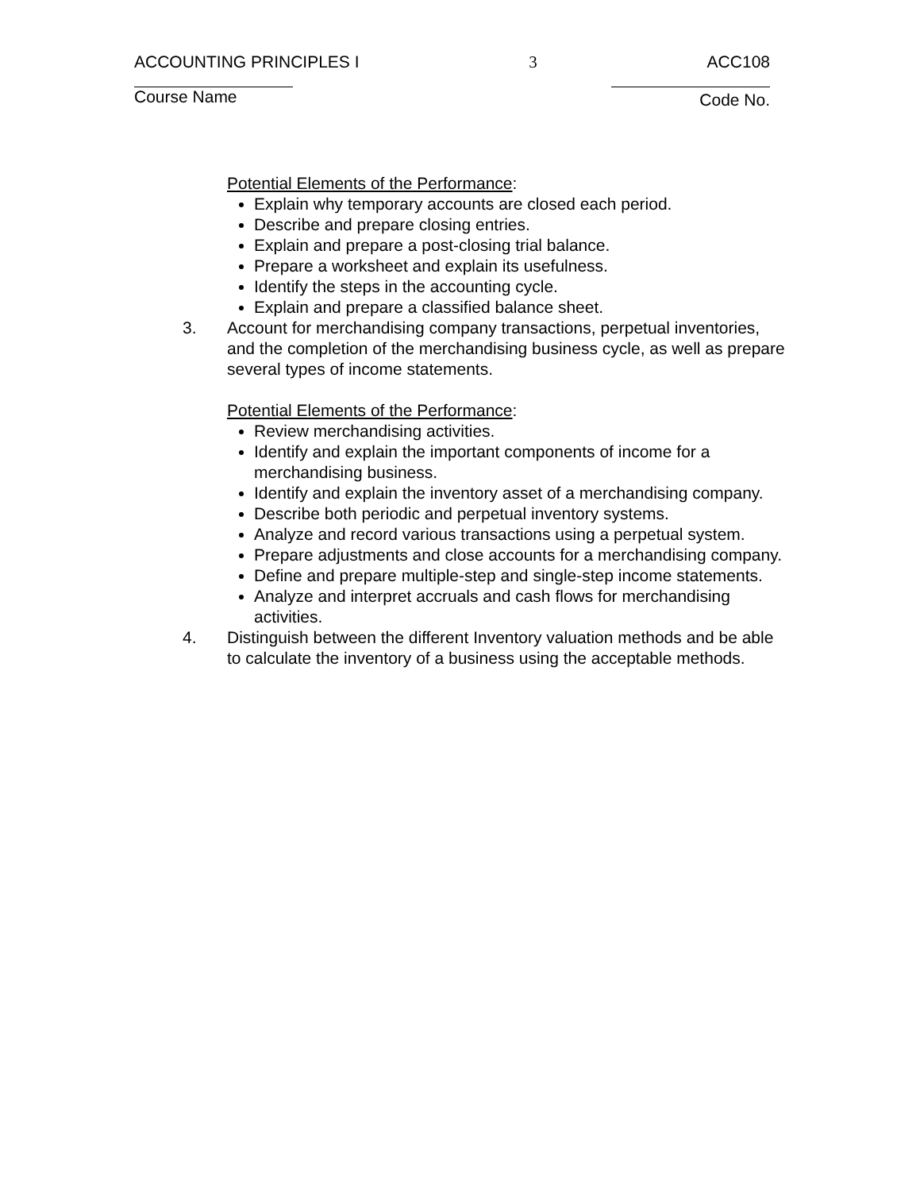ACCOUNTING PRINCIPLES I 3 ACC108
Course Name Code No.
Potential Elements of the Performance:
Explain why temporary accounts are closed each period.
Describe and prepare closing entries.
Explain and prepare a post-closing trial balance.
Prepare a worksheet and explain its usefulness.
Identify the steps in the accounting cycle.
Explain and prepare a classified balance sheet.
3. Account for merchandising company transactions, perpetual inventories, and the completion of the merchandising business cycle, as well as prepare several types of income statements.
Potential Elements of the Performance:
Review merchandising activities.
Identify and explain the important components of income for a merchandising business.
Identify and explain the inventory asset of a merchandising company.
Describe both periodic and perpetual inventory systems.
Analyze and record various transactions using a perpetual system.
Prepare adjustments and close accounts for a merchandising company.
Define and prepare multiple-step and single-step income statements.
Analyze and interpret accruals and cash flows for merchandising activities.
4. Distinguish between the different Inventory valuation methods and be able to calculate the inventory of a business using the acceptable methods.